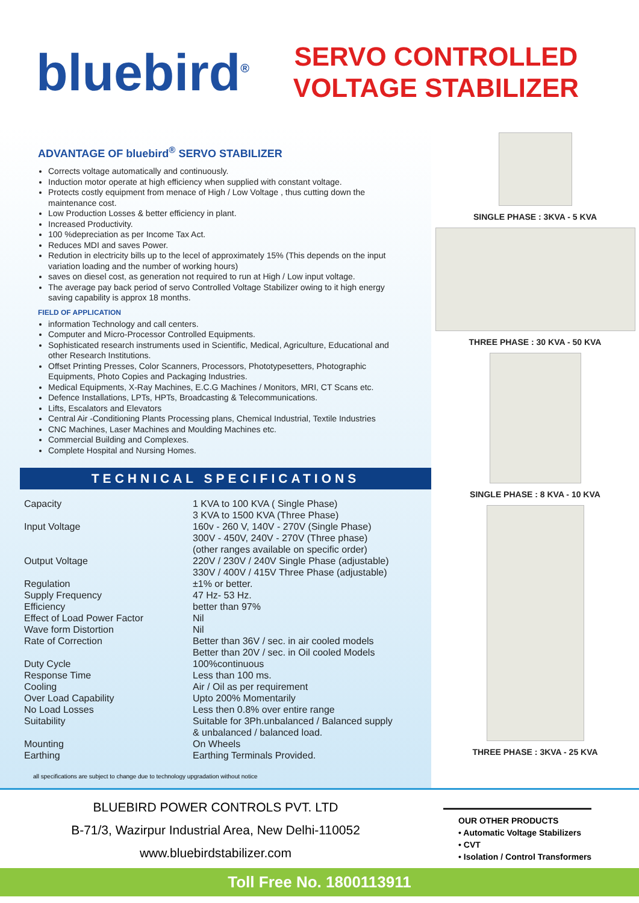bluebird<sup>®</sup>
SERVO CONTROLLED
VOLTAGE STABILIZER
ADVANTAGE OF bluebird<sup>®</sup> SERVO STABILIZER
Corrects voltage automatically and continuously.
Induction motor operate at high efficiency when supplied with constant voltage.
Protects costly equipment from menace of High / Low Voltage , thus cutting down the maintenance cost.
Low Production Losses & better efficiency in plant.
Increased Productivity.
100 %depreciation as per Income Tax Act.
Reduces MDI and saves Power.
Redution in electricity bills up to the lecel of approximately 15% (This depends on the input variation loading and the number of working hours)
saves on diesel cost, as generation not required to run at High / Low input voltage.
The average pay back period of servo Controlled Voltage Stabilizer owing to it high energy saving capability is approx 18 months.
FIELD OF APPLICATION
information Technology and call centers.
Computer and Micro-Processor Controlled Equipments.
Sophisticated research instruments used in Scientific, Medical, Agriculture, Educational and other Research Institutions.
Offset Printing Presses, Color Scanners, Processors, Phototypesetters, Photographic Equipments, Photo Copies and Packaging Industries.
Medical Equipments, X-Ray Machines, E.C.G Machines / Monitors, MRI, CT Scans etc.
Defence Installations, LPTs, HPTs, Broadcasting & Telecommunications.
Lifts, Escalators and Elevators
Central Air -Conditioning Plants Processing plans, Chemical Industrial, Textile Industries
CNC Machines, Laser Machines and Moulding Machines etc.
Commercial Building and Complexes.
Complete Hospital and Nursing Homes.
TECHNICAL SPECIFICATIONS
| Capacity | 1 KVA to 100 KVA ( Single Phase) 3 KVA to 1500 KVA (Three Phase) |
| Input Voltage | 160v - 260 V, 140V - 270V (Single Phase) 300V - 450V, 240V - 270V (Three phase) (other ranges available on specific order) |
| Output Voltage | 220V / 230V / 240V Single Phase (adjustable) 330V / 400V / 415V Three Phase (adjustable) |
| Regulation | ±1% or better. |
| Supply Frequency | 47 Hz- 53 Hz. |
| Efficiency | better than 97% |
| Effect of Load Power Factor | Nil |
| Wave form Distortion | Nil |
| Rate of Correction | Better than 36V / sec. in air cooled models Better than 20V / sec. in Oil cooled Models |
| Duty Cycle | 100%continuous |
| Response Time | Less than 100 ms. |
| Cooling | Air / Oil as per requirement |
| Over Load Capability | Upto 200% Momentarily |
| No Load Losses | Less then 0.8% over entire range |
| Suitability | Suitable for 3Ph.unbalanced / Balanced supply & unbalanced / balanced load. |
| Mounting | On Wheels |
| Earthing | Earthing Terminals Provided. |
all specifications are subject to change due to technology upgradation without notice
SINGLE PHASE : 3KVA - 5 KVA
THREE PHASE : 30 KVA - 50 KVA
SINGLE PHASE : 8 KVA - 10 KVA
THREE PHASE : 3KVA - 25 KVA
BLUEBIRD POWER CONTROLS PVT. LTD
B-71/3, Wazirpur Industrial Area, New Delhi-110052
www.bluebirdstabilizer.com
OUR OTHER PRODUCTS
• Automatic Voltage Stabilizers
• CVT
• Isolation / Control Transformers
Toll Free No. 1800113911